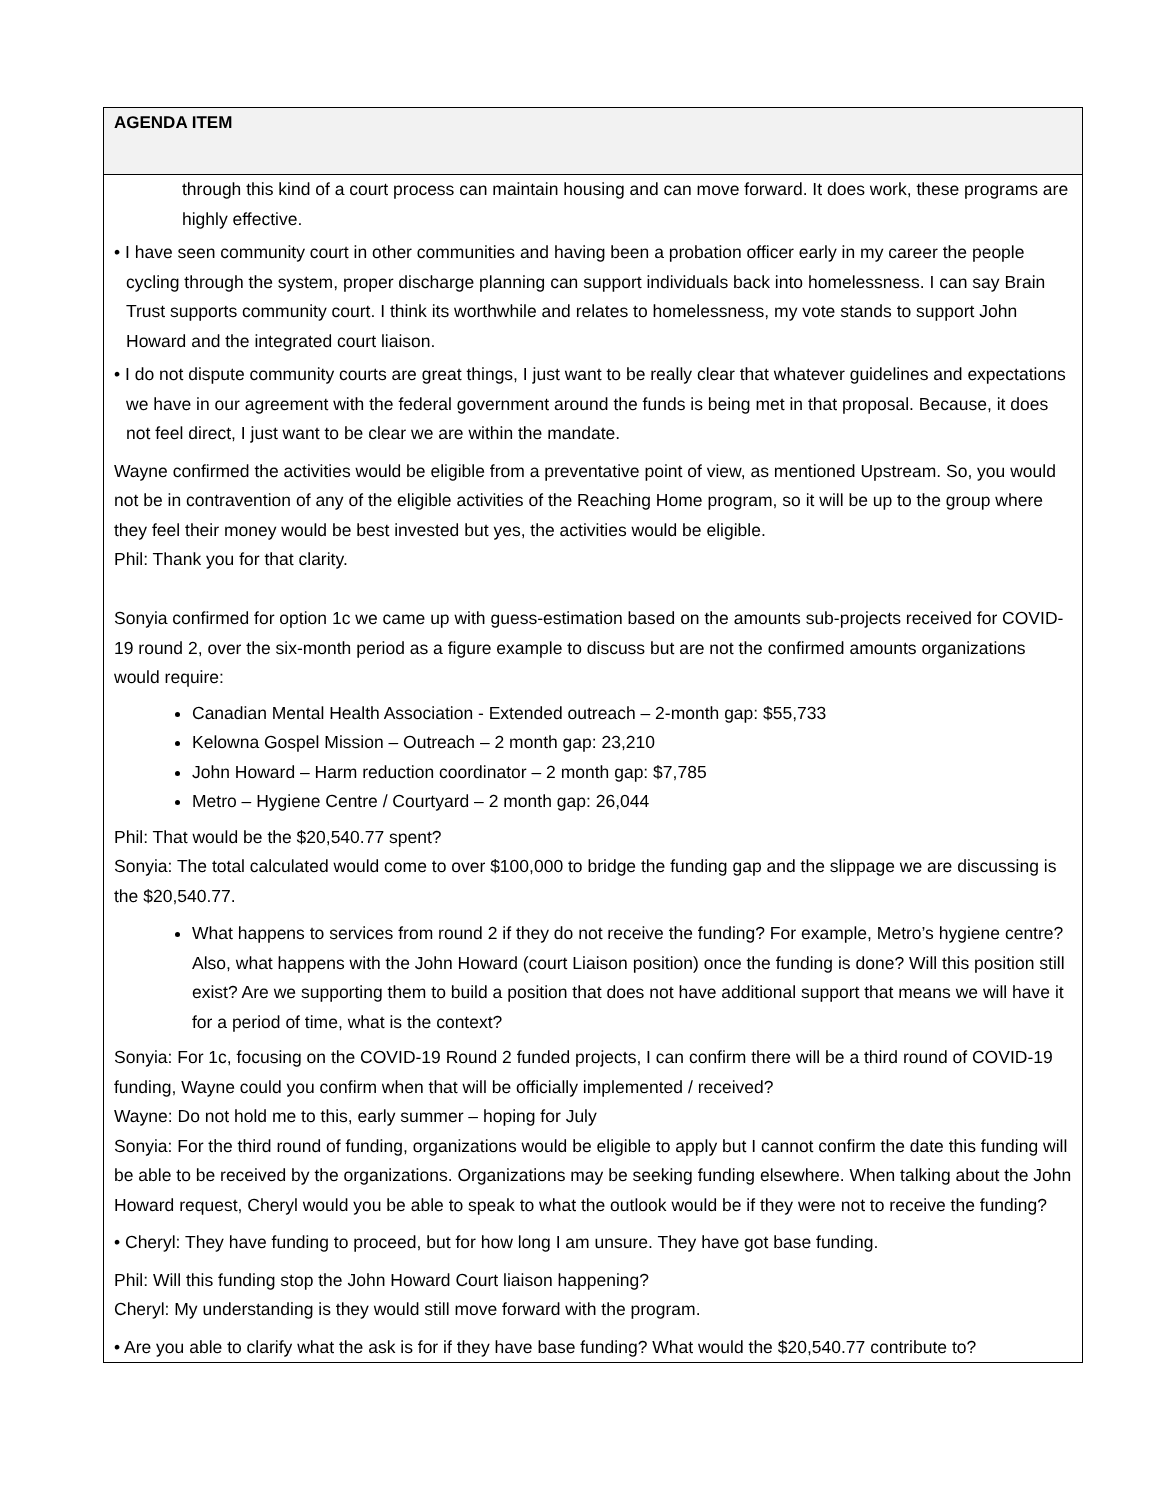| AGENDA ITEM |
| --- |
| through this kind of a court process can maintain housing and can move forward. It does work, these programs are highly effective. • I have seen community court in other communities and having been a probation officer early in my career the people cycling through the system, proper discharge planning can support individuals back into homelessness. I can say Brain Trust supports community court. I think its worthwhile and relates to homelessness, my vote stands to support John Howard and the integrated court liaison. • I do not dispute community courts are great things, I just want to be really clear that whatever guidelines and expectations we have in our agreement with the federal government around the funds is being met in that proposal. Because, it does not feel direct, I just want to be clear we are within the mandate. Wayne confirmed the activities would be eligible from a preventative point of view, as mentioned Upstream. So, you would not be in contravention of any of the eligible activities of the Reaching Home program, so it will be up to the group where they feel their money would be best invested but yes, the activities would be eligible. Phil: Thank you for that clarity. Sonyia confirmed for option 1c we came up with guess-estimation based on the amounts sub-projects received for COVID-19 round 2, over the six-month period as a figure example to discuss but are not the confirmed amounts organizations would require: Canadian Mental Health Association - Extended outreach – 2-month gap: $55,733 Kelowna Gospel Mission – Outreach – 2 month gap: 23,210 John Howard – Harm reduction coordinator – 2 month gap: $7,785 Metro – Hygiene Centre / Courtyard – 2 month gap: 26,044 Phil: That would be the $20,540.77 spent? Sonyia: The total calculated would come to over $100,000 to bridge the funding gap and the slippage we are discussing is the $20,540.77. What happens to services from round 2 if they do not receive the funding? For example, Metro’s hygiene centre? Also, what happens with the John Howard (court Liaison position) once the funding is done? Will this position still exist? Are we supporting them to build a position that does not have additional support that means we will have it for a period of time, what is the context? Sonyia: For 1c, focusing on the COVID-19 Round 2 funded projects, I can confirm there will be a third round of COVID-19 funding, Wayne could you confirm when that will be officially implemented / received? Wayne: Do not hold me to this, early summer – hoping for July Sonyia: For the third round of funding, organizations would be eligible to apply but I cannot confirm the date this funding will be able to be received by the organizations. Organizations may be seeking funding elsewhere. When talking about the John Howard request, Cheryl would you be able to speak to what the outlook would be if they were not to receive the funding? • Cheryl: They have funding to proceed, but for how long I am unsure. They have got base funding. Phil: Will this funding stop the John Howard Court liaison happening? Cheryl: My understanding is they would still move forward with the program. • Are you able to clarify what the ask is for if they have base funding? What would the $20,540.77 contribute to? |